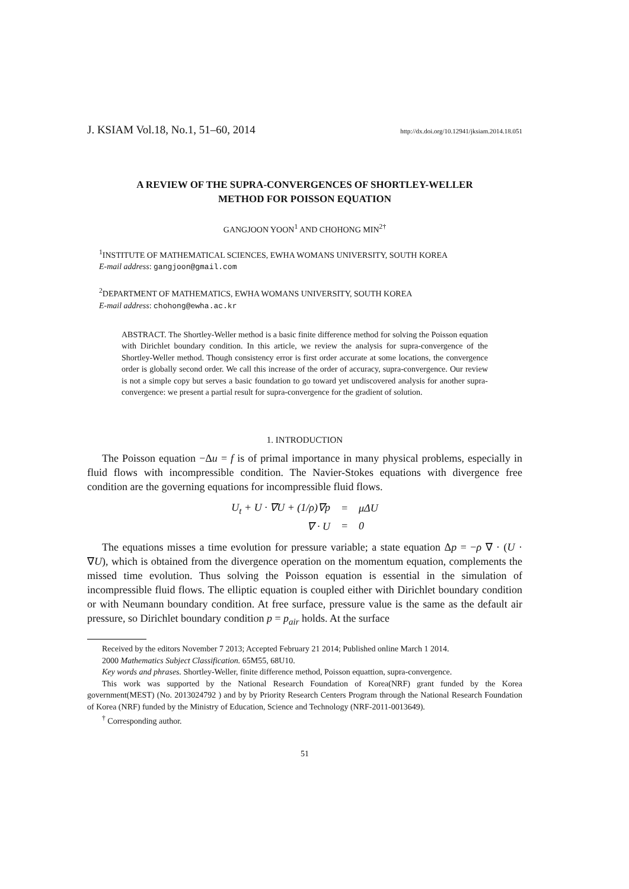J. KSIAM Vol.18, No.1, 51–60, 2014 http://dx.doi.org/10.12941/jksiam.2014.18.051
A REVIEW OF THE SUPRA-CONVERGENCES OF SHORTLEY-WELLER
METHOD FOR POISSON EQUATION
GANGJOON YOON<sup>1</sup> AND CHOHONG MIN<sup>2†</sup>
<sup>1</sup> INSTITUTE OF MATHEMATICAL SCIENCES, EWHA WOMANS UNIVERSITY, SOUTH KOREA
E-mail address: gangjoon@gmail.com
<sup>2</sup> DEPARTMENT OF MATHEMATICS, EWHA WOMANS UNIVERSITY, SOUTH KOREA
E-mail address: chohong@ewha.ac.kr
ABSTRACT. The Shortley-Weller method is a basic finite difference method for solving the Poisson equation with Dirichlet boundary condition. In this article, we review the analysis for supra-convergence of the Shortley-Weller method. Though consistency error is first order accurate at some locations, the convergence order is globally second order. We call this increase of the order of accuracy, supra-convergence. Our review is not a simple copy but serves a basic foundation to go toward yet undiscovered analysis for another supra-convergence: we present a partial result for supra-convergence for the gradient of solution.
1. INTRODUCTION
The Poisson equation −Δu = f is of primal importance in many physical problems, especially in fluid flows with incompressible condition. The Navier-Stokes equations with divergence free condition are the governing equations for incompressible fluid flows.
| U<sub>t</sub> + U · ∇U + (1/ρ)∇p | = | μΔU |
| ∇ · U | = | 0 |
The equations misses a time evolution for pressure variable; a state equation Δp = −ρ ∇ · (U · ∇U), which is obtained from the divergence operation on the momentum equation, complements the missed time evolution. Thus solving the Poisson equation is essential in the simulation of incompressible fluid flows. The elliptic equation is coupled either with Dirichlet boundary condition or with Neumann boundary condition. At free surface, pressure value is the same as the default air pressure, so Dirichlet boundary condition p = p<sub>air</sub> holds. At the surface
Received by the editors November 7 2013; Accepted February 21 2014; Published online March 1 2014.
2000 Mathematics Subject Classification. 65M55, 68U10.
Key words and phrases. Shortley-Weller, finite difference method, Poisson equattion, supra-convergence.
This work was supported by the National Research Foundation of Korea(NRF) grant funded by the Korea government(MEST) (No. 2013024792 ) and by by Priority Research Centers Program through the National Research Foundation of Korea (NRF) funded by the Ministry of Education, Science and Technology (NRF-2011-0013649).
<sup>†</sup> Corresponding author.
51